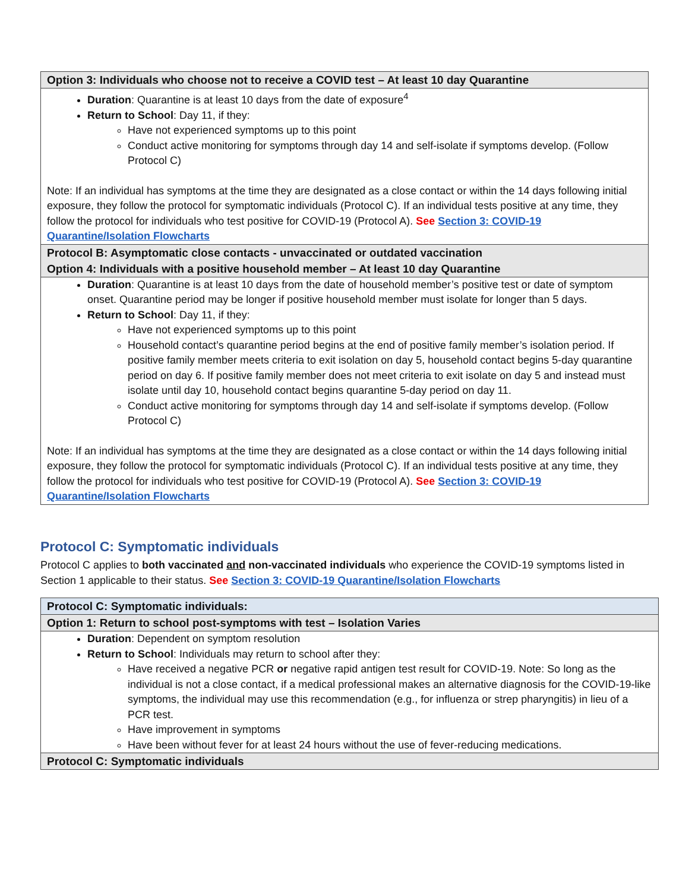| Option 3: Individuals who choose not to receive a COVID test – At least 10 day Quarantine |
| Duration : Quarantine is at least 10 days from the date of exposure<sup>4</sup> Return to School : Day 11, if they: Have not experienced symptoms up to this point Conduct active monitoring for symptoms through day 14 and self-isolate if symptoms develop. (Follow Protocol C) Note: If an individual has symptoms at the time they are designated as a close contact or within the 14 days following initial exposure, they follow the protocol for symptomatic individuals (Protocol C). If an individual tests positive at any time, they follow the protocol for individuals who test positive for COVID-19 (Protocol A). See Section 3: COVID-19 Quarantine/Isolation Flowcharts |
| Protocol B: Asymptomatic close contacts - unvaccinated or outdated vaccination Option 4: Individuals with a positive household member – At least 10 day Quarantine |
| Duration : Quarantine is at least 10 days from the date of household member’s positive test or date of symptom onset. Quarantine period may be longer if positive household member must isolate for longer than 5 days. Return to School : Day 11, if they: Have not experienced symptoms up to this point Household contact’s quarantine period begins at the end of positive family member’s isolation period. If positive family member meets criteria to exit isolation on day 5, household contact begins 5-day quarantine period on day 6. If positive family member does not meet criteria to exit isolate on day 5 and instead must isolate until day 10, household contact begins quarantine 5-day period on day 11. Conduct active monitoring for symptoms through day 14 and self-isolate if symptoms develop. (Follow Protocol C) Note: If an individual has symptoms at the time they are designated as a close contact or within the 14 days following initial exposure, they follow the protocol for symptomatic individuals (Protocol C). If an individual tests positive at any time, they follow the protocol for individuals who test positive for COVID-19 (Protocol A). See Section 3: COVID-19 Quarantine/Isolation Flowcharts |
Protocol C: Symptomatic individuals
Protocol C applies to both vaccinated and non-vaccinated individuals who experience the COVID-19 symptoms listed in Section 1 applicable to their status. See Section 3: COVID-19 Quarantine/Isolation Flowcharts
| Protocol C: Symptomatic individuals: |
| Option 1: Return to school post-symptoms with test – Isolation Varies |
| Duration : Dependent on symptom resolution Return to School : Individuals may return to school after they: Have received a negative PCR or negative rapid antigen test result for COVID-19. Note: So long as the individual is not a close contact, if a medical professional makes an alternative diagnosis for the COVID-19-like symptoms, the individual may use this recommendation (e.g., for influenza or strep pharyngitis) in lieu of a PCR test. Have improvement in symptoms Have been without fever for at least 24 hours without the use of fever-reducing medications. |
| Protocol C: Symptomatic individuals |